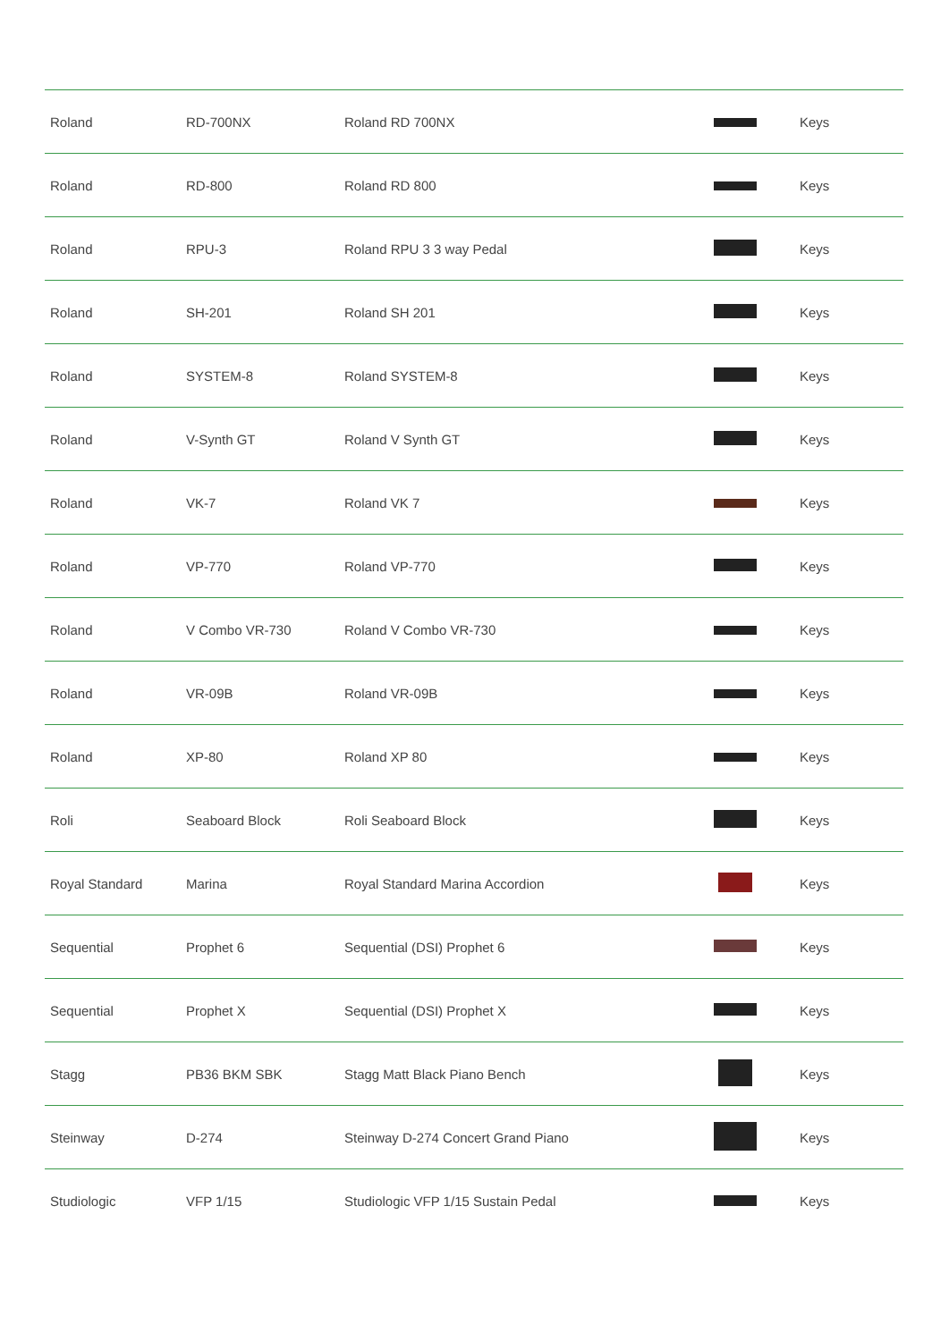| Roland | RD-700NX | Roland RD 700NX | | Keys |
| Roland | RD-800 | Roland RD 800 | | Keys |
| Roland | RPU-3 | Roland RPU 3 3 way Pedal | | Keys |
| Roland | SH-201 | Roland SH 201 | | Keys |
| Roland | SYSTEM-8 | Roland SYSTEM-8 | | Keys |
| Roland | V-Synth GT | Roland V Synth GT | | Keys |
| Roland | VK-7 | Roland VK 7 | | Keys |
| Roland | VP-770 | Roland VP-770 | | Keys |
| Roland | V Combo VR-730 | Roland V Combo VR-730 | | Keys |
| Roland | VR-09B | Roland VR-09B | | Keys |
| Roland | XP-80 | Roland XP 80 | | Keys |
| Roli | Seaboard Block | Roli Seaboard Block | | Keys |
| Royal Standard | Marina | Royal Standard Marina Accordion | | Keys |
| Sequential | Prophet 6 | Sequential (DSI) Prophet 6 | | Keys |
| Sequential | Prophet X | Sequential (DSI) Prophet X | | Keys |
| Stagg | PB36 BKM SBK | Stagg Matt Black Piano Bench | | Keys |
| Steinway | D-274 | Steinway D-274 Concert Grand Piano | | Keys |
| Studiologic | VFP 1/15 | Studiologic VFP 1/15 Sustain Pedal | | Keys |